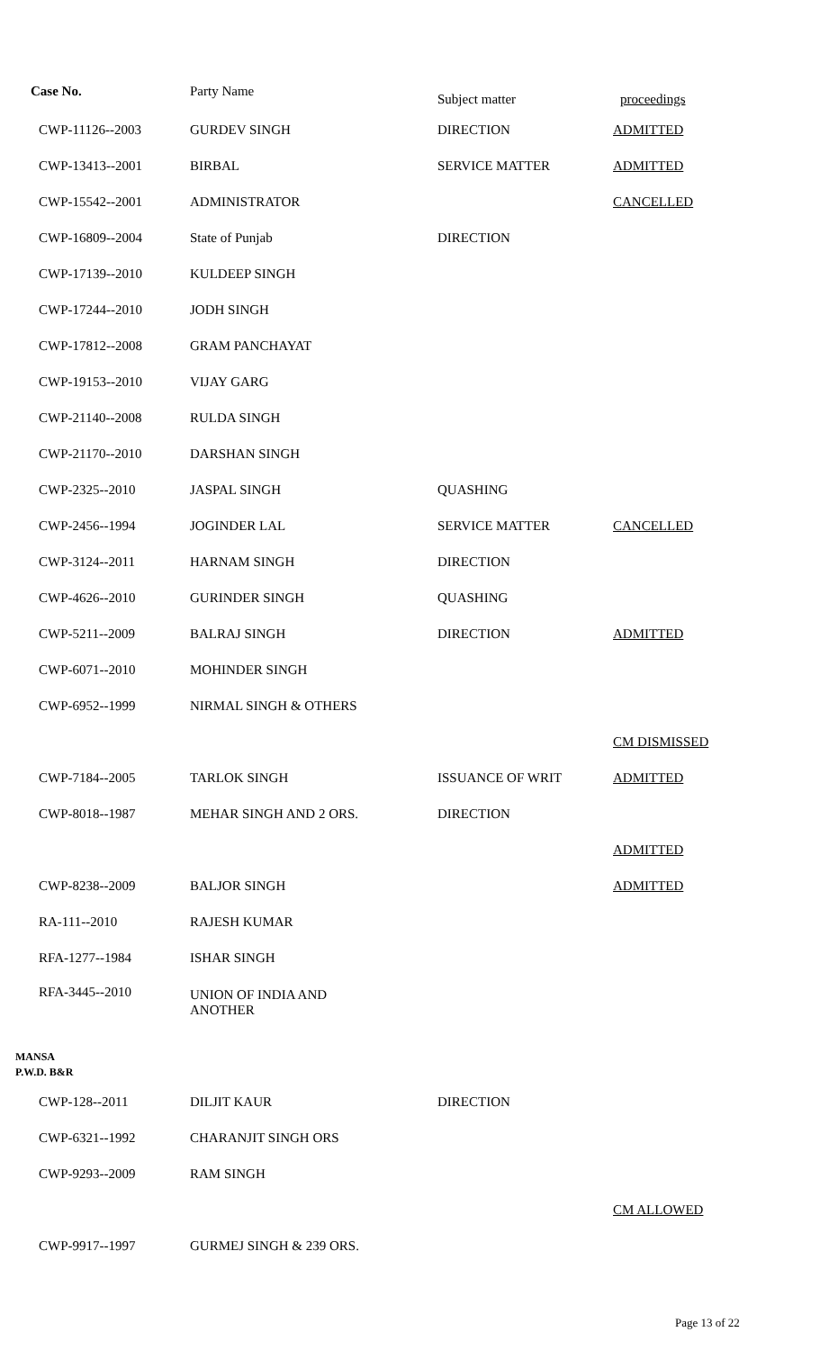| Case No. | Party Name | Subject matter | proceedings |
| --- | --- | --- | --- |
| CWP-11126--2003 | GURDEV SINGH | DIRECTION | ADMITTED |
| CWP-13413--2001 | BIRBAL | SERVICE MATTER | ADMITTED |
| CWP-15542--2001 | ADMINISTRATOR | | CANCELLED |
| CWP-16809--2004 | State of Punjab | DIRECTION | |
| CWP-17139--2010 | KULDEEP SINGH | | |
| CWP-17244--2010 | JODH SINGH | | |
| CWP-17812--2008 | GRAM PANCHAYAT | | |
| CWP-19153--2010 | VIJAY GARG | | |
| CWP-21140--2008 | RULDA SINGH | | |
| CWP-21170--2010 | DARSHAN SINGH | | |
| CWP-2325--2010 | JASPAL SINGH | QUASHING | |
| CWP-2456--1994 | JOGINDER LAL | SERVICE MATTER | CANCELLED |
| CWP-3124--2011 | HARNAM SINGH | DIRECTION | |
| CWP-4626--2010 | GURINDER SINGH | QUASHING | |
| CWP-5211--2009 | BALRAJ SINGH | DIRECTION | ADMITTED |
| CWP-6071--2010 | MOHINDER SINGH | | |
| CWP-6952--1999 | NIRMAL SINGH & OTHERS | | |
| | | | CM DISMISSED |
| CWP-7184--2005 | TARLOK SINGH | ISSUANCE OF WRIT | ADMITTED |
| CWP-8018--1987 | MEHAR SINGH AND 2 ORS. | DIRECTION | |
| | | | ADMITTED |
| CWP-8238--2009 | BALJOR SINGH | | ADMITTED |
| RA-111--2010 | RAJESH KUMAR | | |
| RFA-1277--1984 | ISHAR SINGH | | |
| RFA-3445--2010 | UNION OF INDIA AND ANOTHER | | |
MANSA
P.W.D. B&R
| CWP-128--2011 | DILJIT KAUR | DIRECTION | |
| CWP-6321--1992 | CHARANJIT SINGH ORS | | |
| CWP-9293--2009 | RAM SINGH | | |
| | | | CM ALLOWED |
| CWP-9917--1997 | GURMEJ SINGH & 239 ORS. | | |
Page 13 of 22